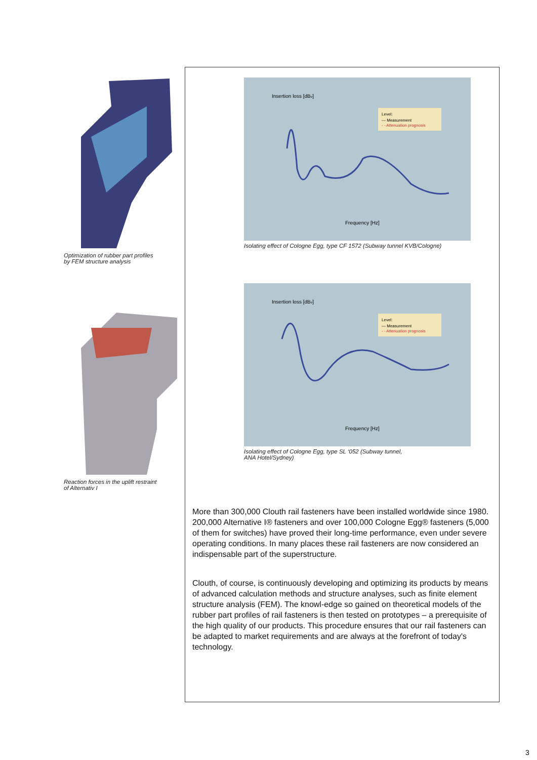Optimization of rubber part profiles
by FEM structure analysis
Reaction forces in the uplift restraint
of Alternativ I
Insertion loss [dBv]
Level:
— Measurement
- - Attenuation prognosis
Frequency [Hz]
Isolating effect of Cologne Egg, type CF 1572 (Subway tunnel KVB/Cologne)
Insertion loss [dBv]
Level:
— Measurement
- - Attenuation prognosis
Frequency [Hz]
Isolating effect of Cologne Egg, type SL ‘052 (Subway tunnel,
ANA Hotel/Sydney)
More than 300,000 Clouth rail fasteners have been installed worldwide since 1980. 200,000 Alternative I® fasteners and over 100,000 Cologne Egg® fasteners (5,000 of them for switches) have proved their long-time performance, even under severe operating conditions. In many places these rail fasteners are now considered an indispensable part of the superstructure.
Clouth, of course, is continuously developing and optimizing its products by means of advanced calculation methods and structure analyses, such as finite element structure analysis (FEM). The knowl-edge so gained on theoretical models of the rubber part profiles of rail fasteners is then tested on prototypes – a prerequisite of the high quality of our products. This procedure ensures that our rail fasteners can be adapted to market requirements and are always at the forefront of today's technology.
3